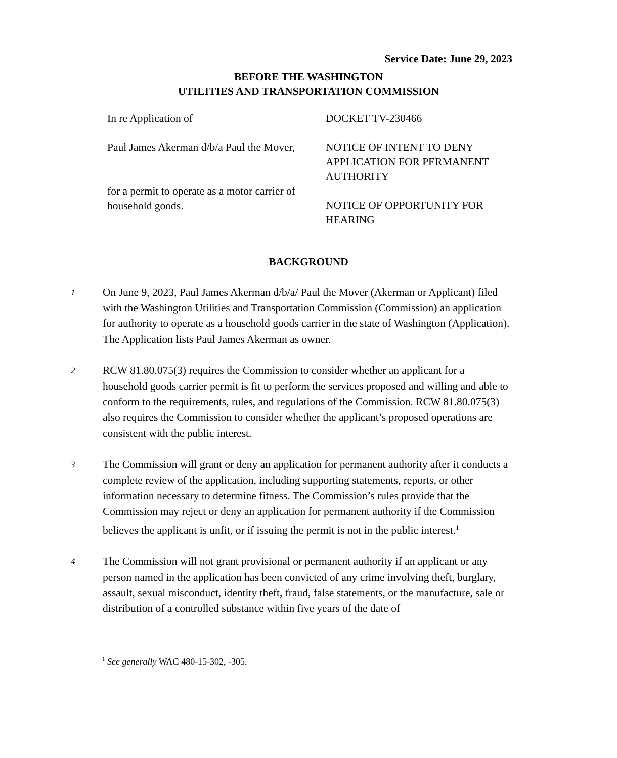Service Date: June 29, 2023
BEFORE THE WASHINGTON
UTILITIES AND TRANSPORTATION COMMISSION
In re Application of
Paul James Akerman d/b/a Paul the Mover,
for a permit to operate as a motor carrier of household goods.
DOCKET TV-230466
NOTICE OF INTENT TO DENY
APPLICATION FOR PERMANENT
AUTHORITY
NOTICE OF OPPORTUNITY FOR
HEARING
BACKGROUND
1
On June 9, 2023, Paul James Akerman d/b/a/ Paul the Mover (Akerman or Applicant) filed with the Washington Utilities and Transportation Commission (Commission) an application for authority to operate as a household goods carrier in the state of Washington (Application). The Application lists Paul James Akerman as owner.
2
RCW 81.80.075(3) requires the Commission to consider whether an applicant for a household goods carrier permit is fit to perform the services proposed and willing and able to conform to the requirements, rules, and regulations of the Commission. RCW 81.80.075(3) also requires the Commission to consider whether the applicant’s proposed operations are consistent with the public interest.
3
The Commission will grant or deny an application for permanent authority after it conducts a complete review of the application, including supporting statements, reports, or other information necessary to determine fitness. The Commission’s rules provide that the Commission may reject or deny an application for permanent authority if the Commission believes the applicant is unfit, or if issuing the permit is not in the public interest.<sup>1</sup>
4
The Commission will not grant provisional or permanent authority if an applicant or any person named in the application has been convicted of any crime involving theft, burglary, assault, sexual misconduct, identity theft, fraud, false statements, or the manufacture, sale or distribution of a controlled substance within five years of the date of
<sup>1</sup> See generally WAC 480-15-302, -305.